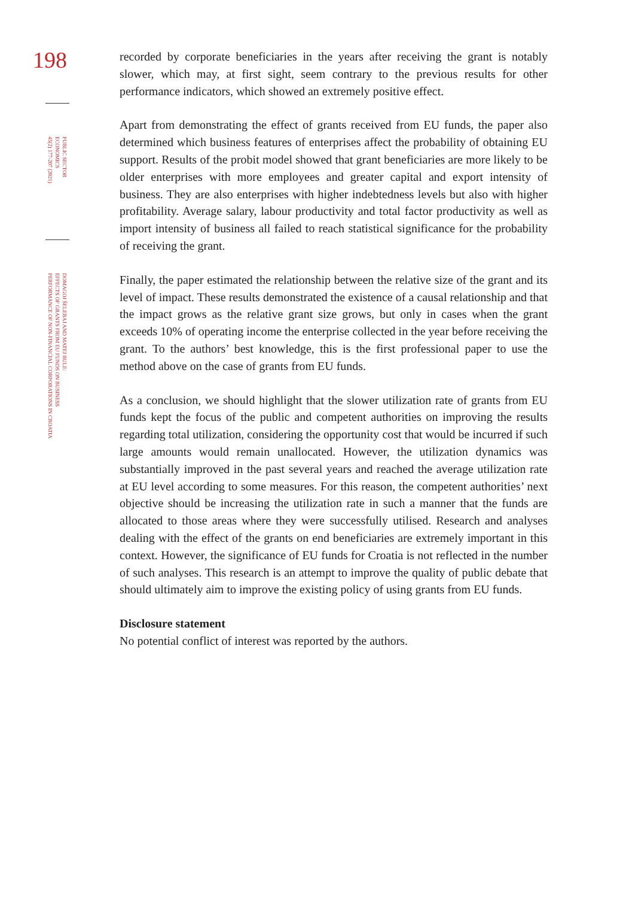198
PUBLIC SECTOR
ECONOMICS
45(2) 177-207 (2021)
DOMAGOJ ŠELEBAJ AND MATEJ BULE:
EFFECTS OF GRANTS FROM EU FUNDS ON BUSINESS
PERFORMANCE OF NON-FINANCIAL CORPORATIONS IN CROATIA
recorded by corporate beneficiaries in the years after receiving the grant is notably slower, which may, at first sight, seem contrary to the previous results for other performance indicators, which showed an extremely positive effect.
Apart from demonstrating the effect of grants received from EU funds, the paper also determined which business features of enterprises affect the probability of obtaining EU support. Results of the probit model showed that grant beneficiaries are more likely to be older enterprises with more employees and greater capital and export intensity of business. They are also enterprises with higher indebtedness levels but also with higher profitability. Average salary, labour productivity and total factor productivity as well as import intensity of business all failed to reach statistical significance for the probability of receiving the grant.
Finally, the paper estimated the relationship between the relative size of the grant and its level of impact. These results demonstrated the existence of a causal relationship and that the impact grows as the relative grant size grows, but only in cases when the grant exceeds 10% of operating income the enterprise collected in the year before receiving the grant. To the authors’ best knowledge, this is the first professional paper to use the method above on the case of grants from EU funds.
As a conclusion, we should highlight that the slower utilization rate of grants from EU funds kept the focus of the public and competent authorities on improving the results regarding total utilization, considering the opportunity cost that would be incurred if such large amounts would remain unallocated. However, the utilization dynamics was substantially improved in the past several years and reached the average utilization rate at EU level according to some measures. For this reason, the competent authorities’ next objective should be increasing the utilization rate in such a manner that the funds are allocated to those areas where they were successfully utilised. Research and analyses dealing with the effect of the grants on end beneficiaries are extremely important in this context. However, the significance of EU funds for Croatia is not reflected in the number of such analyses. This research is an attempt to improve the quality of public debate that should ultimately aim to improve the existing policy of using grants from EU funds.
Disclosure statement
No potential conflict of interest was reported by the authors.